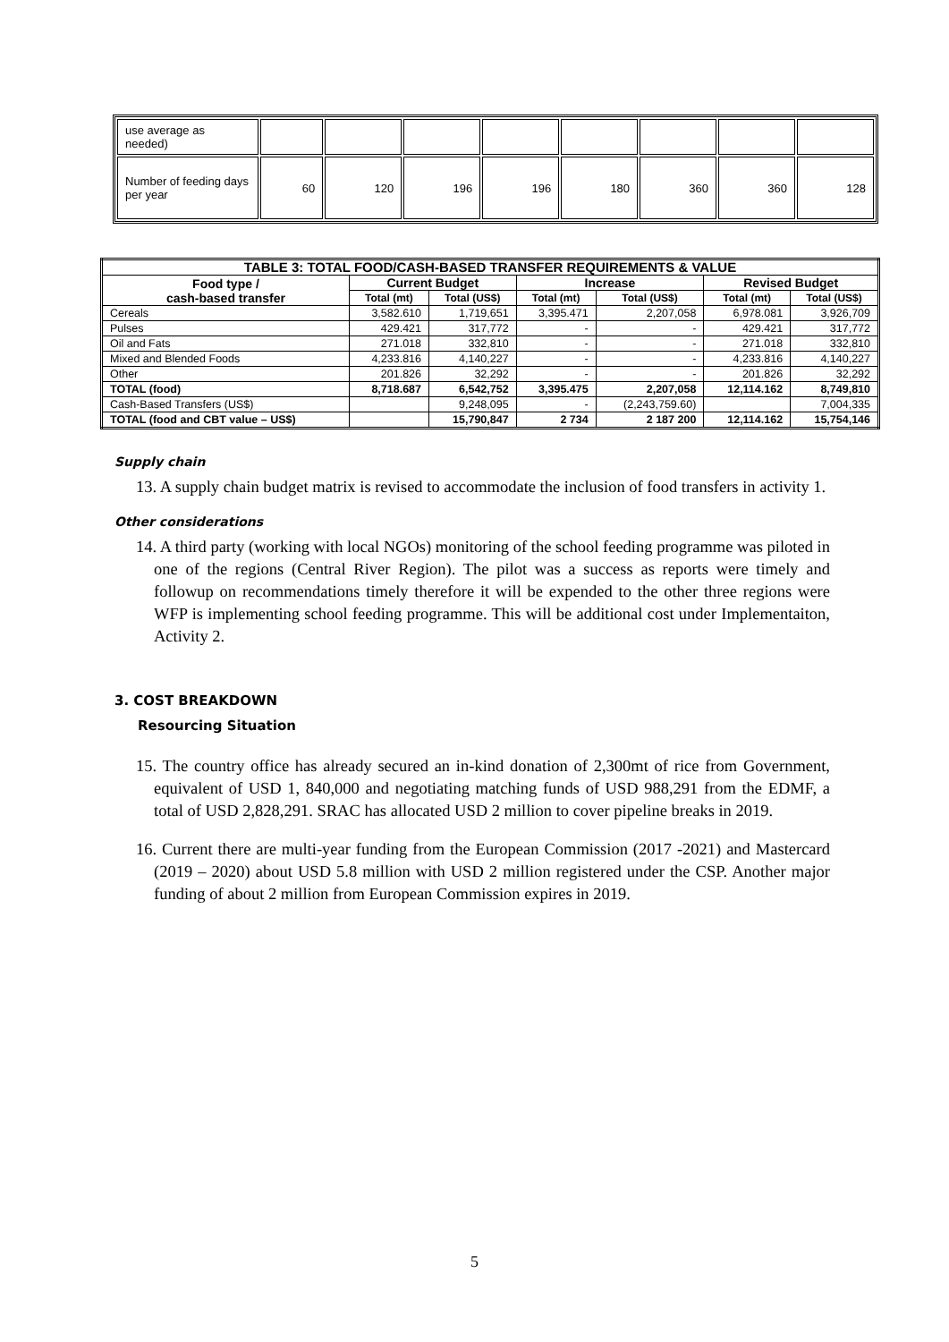| use average as needed) | | | | | | | | |
| Number of feeding days per year | 60 | 120 | 196 | 196 | 180 | 360 | 360 | 128 |
| TABLE 3: TOTAL FOOD/CASH-BASED TRANSFER REQUIREMENTS & VALUE | | | | | | |
| --- | --- | --- | --- | --- | --- | --- |
| Food type / cash-based transfer | Current Budget | | Increase | | Revised Budget | |
| | Total (mt) | Total (US$) | Total (mt) | Total (US$) | Total (mt) | Total (US$) |
| Cereals | 3,582.610 | 1,719,651 | 3,395.471 | 2,207,058 | 6,978.081 | 3,926,709 |
| Pulses | 429.421 | 317,772 | - | - | 429.421 | 317,772 |
| Oil and Fats | 271.018 | 332,810 | - | - | 271.018 | 332,810 |
| Mixed and Blended Foods | 4,233.816 | 4,140,227 | - | - | 4,233.816 | 4,140,227 |
| Other | 201.826 | 32,292 | - | - | 201.826 | 32,292 |
| TOTAL (food) | 8,718.687 | 6,542,752 | 3,395.475 | 2,207,058 | 12,114.162 | 8,749,810 |
| Cash-Based Transfers (US$) | | 9,248,095 | - | (2,243,759.60) | | 7,004,335 |
| TOTAL (food and CBT value – US$) | | 15,790,847 | 2 734 | 2 187 200 | 12,114.162 | 15,754,146 |
Supply chain
13. A supply chain budget matrix is revised to accommodate the inclusion of food transfers in activity 1.
Other considerations
14. A third party (working with local NGOs) monitoring of the school feeding programme was piloted in one of the regions (Central River Region). The pilot was a success as reports were timely and followup on recommendations timely therefore it will be expended to the other three regions were WFP is implementing school feeding programme. This will be additional cost under Implementaiton, Activity 2.
3. COST BREAKDOWN
Resourcing Situation
15. The country office has already secured an in-kind donation of 2,300mt of rice from Government, equivalent of USD 1, 840,000 and negotiating matching funds of USD 988,291 from the EDMF, a total of USD 2,828,291. SRAC has allocated USD 2 million to cover pipeline breaks in 2019.
16. Current there are multi-year funding from the European Commission (2017 -2021) and Mastercard (2019 – 2020) about USD 5.8 million with USD 2 million registered under the CSP. Another major funding of about 2 million from European Commission expires in 2019.
5